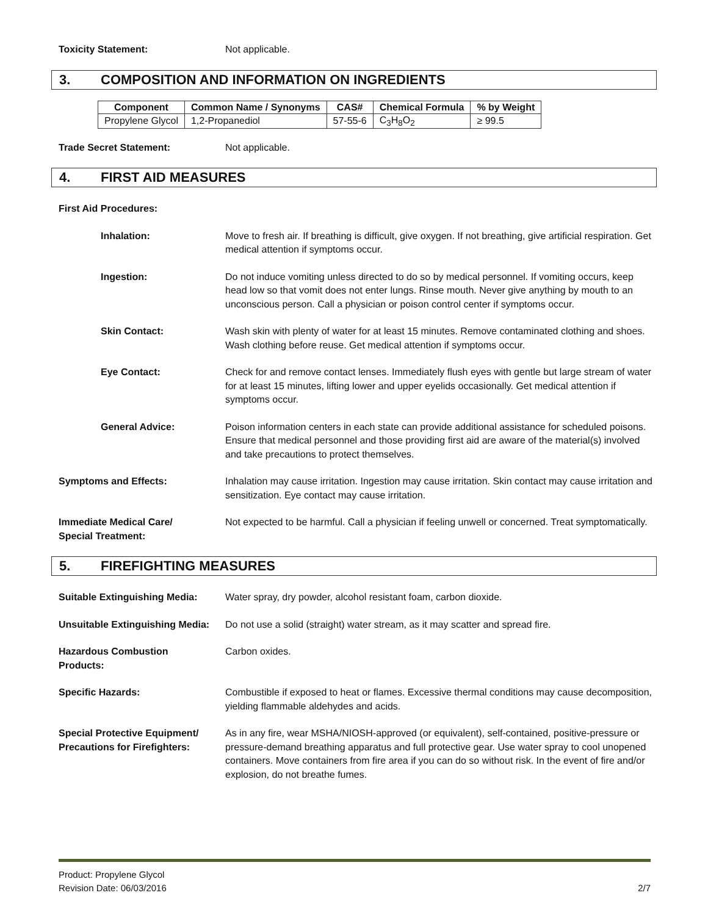Toxicity Statement: Not applicable.
3. COMPOSITION AND INFORMATION ON INGREDIENTS
| Component | Common Name / Synonyms | CAS# | Chemical Formula | % by Weight |
| --- | --- | --- | --- | --- |
| Propylene Glycol | 1,2-Propanediol | 57-55-6 | C<sub>3</sub>H<sub>8</sub>O<sub>2</sub> | ≥ 99.5 |
Trade Secret Statement: Not applicable.
4. FIRST AID MEASURES
First Aid Procedures:
Inhalation: Move to fresh air. If breathing is difficult, give oxygen. If not breathing, give artificial respiration. Get medical attention if symptoms occur.
Ingestion: Do not induce vomiting unless directed to do so by medical personnel. If vomiting occurs, keep head low so that vomit does not enter lungs. Rinse mouth. Never give anything by mouth to an unconscious person. Call a physician or poison control center if symptoms occur.
Skin Contact: Wash skin with plenty of water for at least 15 minutes. Remove contaminated clothing and shoes. Wash clothing before reuse. Get medical attention if symptoms occur.
Eye Contact: Check for and remove contact lenses. Immediately flush eyes with gentle but large stream of water for at least 15 minutes, lifting lower and upper eyelids occasionally. Get medical attention if symptoms occur.
General Advice: Poison information centers in each state can provide additional assistance for scheduled poisons. Ensure that medical personnel and those providing first aid are aware of the material(s) involved and take precautions to protect themselves.
Symptoms and Effects: Inhalation may cause irritation. Ingestion may cause irritation. Skin contact may cause irritation and sensitization. Eye contact may cause irritation.
Immediate Medical Care/
Special Treatment:
Not expected to be harmful. Call a physician if feeling unwell or concerned. Treat symptomatically.
5. FIREFIGHTING MEASURES
Suitable Extinguishing Media:
Water spray, dry powder, alcohol resistant foam, carbon dioxide.
Unsuitable Extinguishing Media:
Do not use a solid (straight) water stream, as it may scatter and spread fire.
Hazardous Combustion
Products:
Carbon oxides.
Specific Hazards: Combustible if exposed to heat or flames. Excessive thermal conditions may cause decomposition, yielding flammable aldehydes and acids.
Special Protective Equipment/
Precautions for Firefighters:
As in any fire, wear MSHA/NIOSH-approved (or equivalent), self-contained, positive-pressure or pressure-demand breathing apparatus and full protective gear. Use water spray to cool unopened containers. Move containers from fire area if you can do so without risk. In the event of fire and/or explosion, do not breathe fumes.
Product: Propylene Glycol
Revision Date: 06/03/2016 2/7